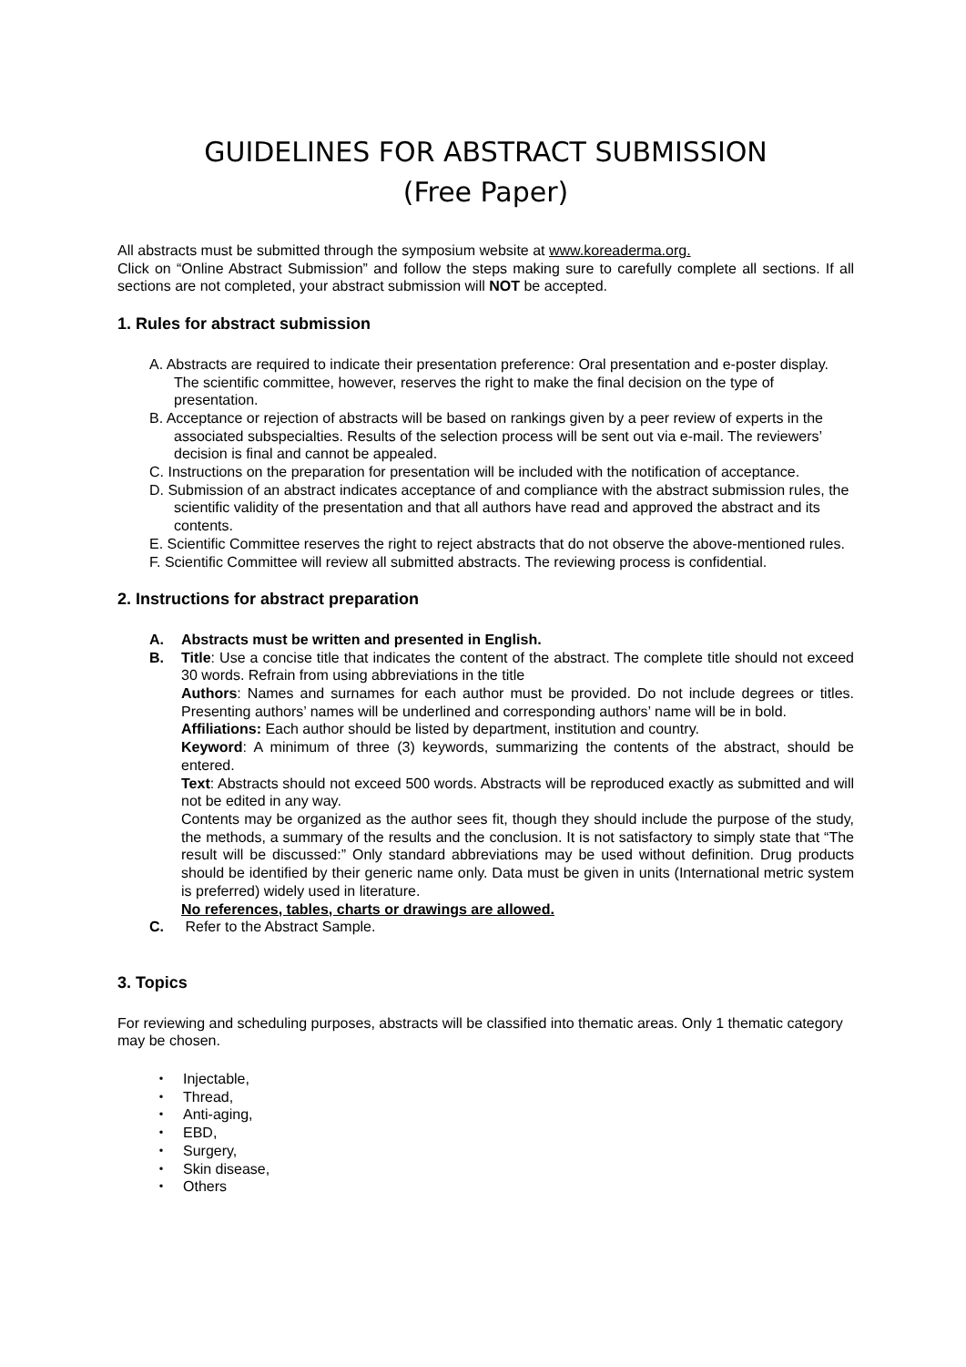GUIDELINES FOR ABSTRACT SUBMISSION
(Free Paper)
All abstracts must be submitted through the symposium website at www.koreaderma.org.
Click on “Online Abstract Submission” and follow the steps making sure to carefully complete all sections. If all sections are not completed, your abstract submission will NOT be accepted.
1. Rules for abstract submission
A. Abstracts are required to indicate their presentation preference: Oral presentation and e-poster display. The scientific committee, however, reserves the right to make the final decision on the type of presentation.
B. Acceptance or rejection of abstracts will be based on rankings given by a peer review of experts in the associated subspecialties. Results of the selection process will be sent out via e-mail. The reviewers’ decision is final and cannot be appealed.
C. Instructions on the preparation for presentation will be included with the notification of acceptance.
D. Submission of an abstract indicates acceptance of and compliance with the abstract submission rules, the scientific validity of the presentation and that all authors have read and approved the abstract and its contents.
E. Scientific Committee reserves the right to reject abstracts that do not observe the above-mentioned rules.
F. Scientific Committee will review all submitted abstracts. The reviewing process is confidential.
2. Instructions for abstract preparation
A. Abstracts must be written and presented in English.
B. Title: Use a concise title that indicates the content of the abstract. The complete title should not exceed 30 words. Refrain from using abbreviations in the title
Authors: Names and surnames for each author must be provided. Do not include degrees or titles. Presenting authors’ names will be underlined and corresponding authors’ name will be in bold.
Affiliations: Each author should be listed by department, institution and country.
Keyword: A minimum of three (3) keywords, summarizing the contents of the abstract, should be entered.
Text: Abstracts should not exceed 500 words. Abstracts will be reproduced exactly as submitted and will not be edited in any way.
Contents may be organized as the author sees fit, though they should include the purpose of the study, the methods, a summary of the results and the conclusion. It is not satisfactory to simply state that “The result will be discussed:” Only standard abbreviations may be used without definition. Drug products should be identified by their generic name only. Data must be given in units (International metric system is preferred) widely used in literature.
No references, tables, charts or drawings are allowed.
C. Refer to the Abstract Sample.
3. Topics
For reviewing and scheduling purposes, abstracts will be classified into thematic areas. Only 1 thematic category may be chosen.
・ Injectable,
・ Thread,
・ Anti-aging,
・ EBD,
・ Surgery,
・ Skin disease,
・ Others